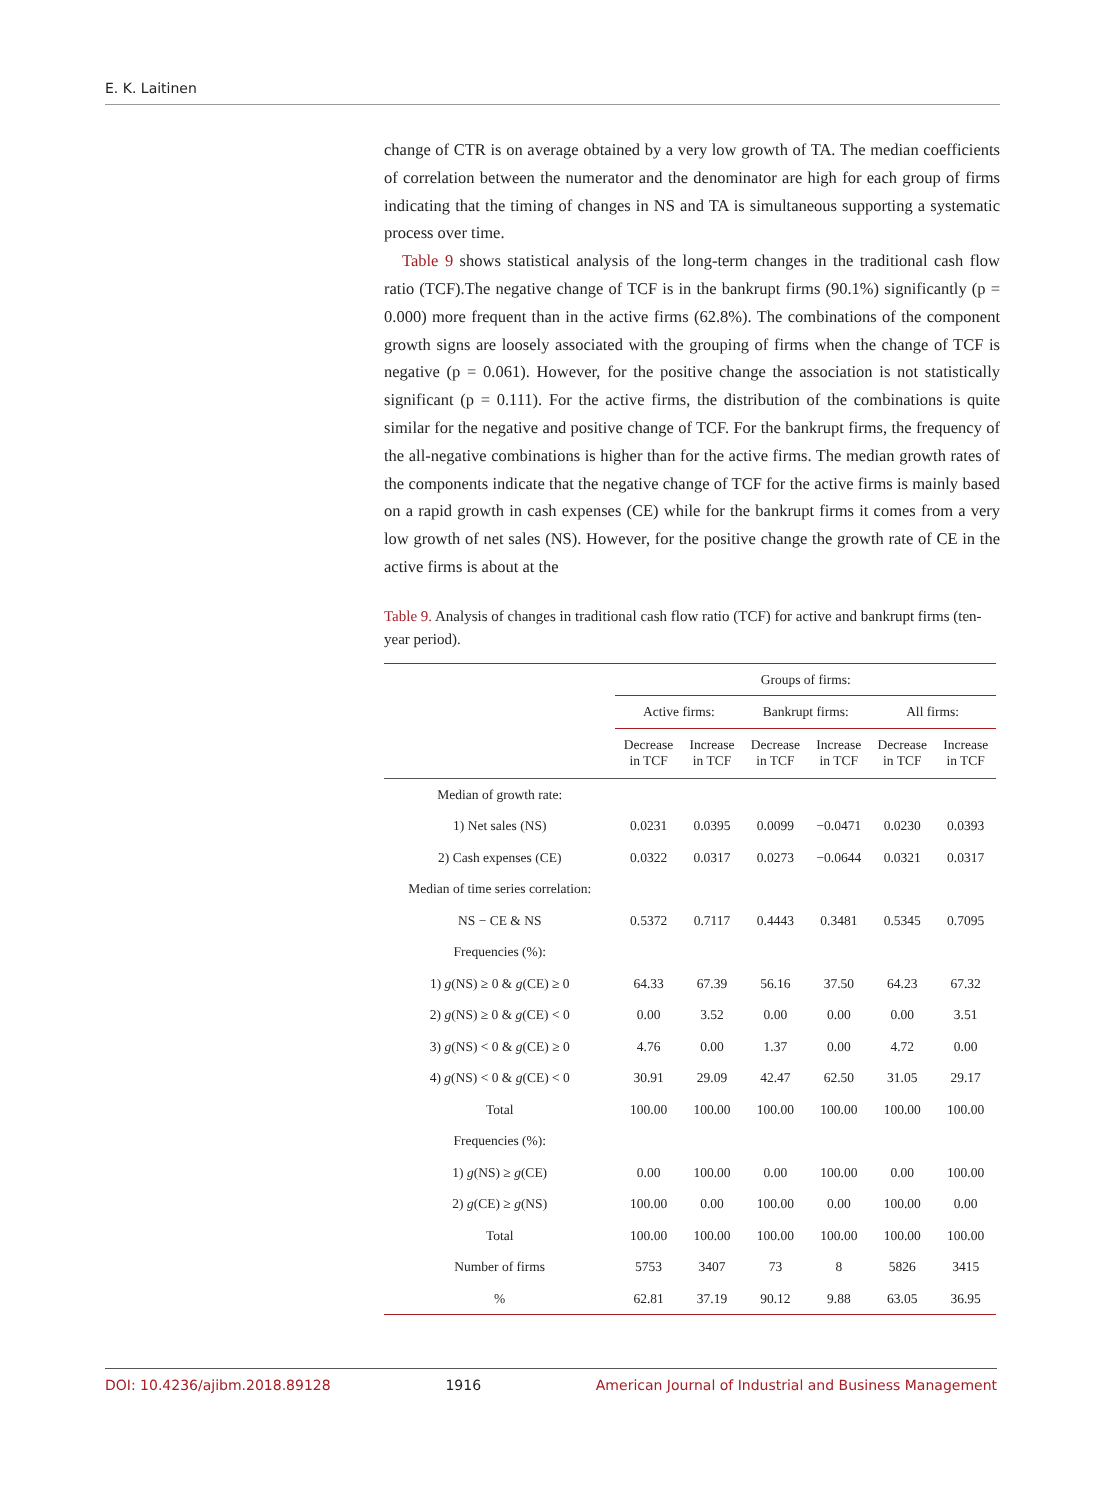E. K. Laitinen
change of CTR is on average obtained by a very low growth of TA. The median coefficients of correlation between the numerator and the denominator are high for each group of firms indicating that the timing of changes in NS and TA is simultaneous supporting a systematic process over time.
Table 9 shows statistical analysis of the long-term changes in the traditional cash flow ratio (TCF).The negative change of TCF is in the bankrupt firms (90.1%) significantly (p = 0.000) more frequent than in the active firms (62.8%). The combinations of the component growth signs are loosely associated with the grouping of firms when the change of TCF is negative (p = 0.061). However, for the positive change the association is not statistically significant (p = 0.111). For the active firms, the distribution of the combinations is quite similar for the negative and positive change of TCF. For the bankrupt firms, the frequency of the all-negative combinations is higher than for the active firms. The median growth rates of the components indicate that the negative change of TCF for the active firms is mainly based on a rapid growth in cash expenses (CE) while for the bankrupt firms it comes from a very low growth of net sales (NS). However, for the positive change the growth rate of CE in the active firms is about at the
Table 9. Analysis of changes in traditional cash flow ratio (TCF) for active and bankrupt firms (ten-year period).
| | Groups of firms: | | | | | |
| --- | --- | --- | --- | --- | --- | --- |
| | Active firms: | | Bankrupt firms: | | All firms: | |
| | Decrease in TCF | Increase in TCF | Decrease in TCF | Increase in TCF | Decrease in TCF | Increase in TCF |
| Median of growth rate: | | | | | | |
| 1) Net sales (NS) | 0.0231 | 0.0395 | 0.0099 | −0.0471 | 0.0230 | 0.0393 |
| 2) Cash expenses (CE) | 0.0322 | 0.0317 | 0.0273 | −0.0644 | 0.0321 | 0.0317 |
| Median of time series correlation: | | | | | | |
| NS − CE & NS | 0.5372 | 0.7117 | 0.4443 | 0.3481 | 0.5345 | 0.7095 |
| Frequencies (%): | | | | | | |
| 1) g (NS) ≥ 0 & g (CE) ≥ 0 | 64.33 | 67.39 | 56.16 | 37.50 | 64.23 | 67.32 |
| 2) g (NS) ≥ 0 & g (CE) < 0 | 0.00 | 3.52 | 0.00 | 0.00 | 0.00 | 3.51 |
| 3) g (NS) < 0 & g (CE) ≥ 0 | 4.76 | 0.00 | 1.37 | 0.00 | 4.72 | 0.00 |
| 4) g (NS) < 0 & g (CE) < 0 | 30.91 | 29.09 | 42.47 | 62.50 | 31.05 | 29.17 |
| Total | 100.00 | 100.00 | 100.00 | 100.00 | 100.00 | 100.00 |
| Frequencies (%): | | | | | | |
| 1) g (NS) ≥ g (CE) | 0.00 | 100.00 | 0.00 | 100.00 | 0.00 | 100.00 |
| 2) g (CE) ≥ g (NS) | 100.00 | 0.00 | 100.00 | 0.00 | 100.00 | 0.00 |
| Total | 100.00 | 100.00 | 100.00 | 100.00 | 100.00 | 100.00 |
| Number of firms | 5753 | 3407 | 73 | 8 | 5826 | 3415 |
| % | 62.81 | 37.19 | 90.12 | 9.88 | 63.05 | 36.95 |
DOI: 10.4236/ajibm.2018.89128 1916 American Journal of Industrial and Business Management